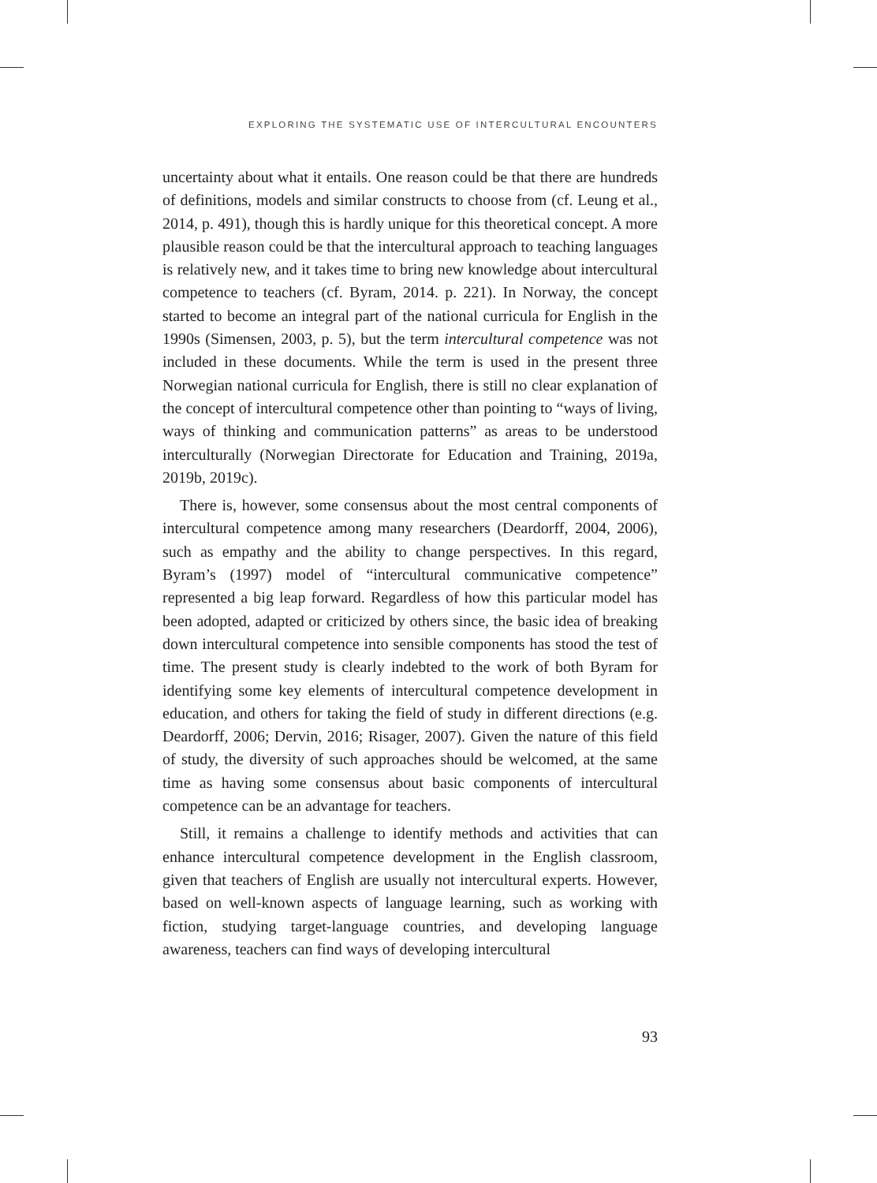EXPLORING THE SYSTEMATIC USE OF INTERCULTURAL ENCOUNTERS
uncertainty about what it entails. One reason could be that there are hundreds of definitions, models and similar constructs to choose from (cf. Leung et al., 2014, p. 491), though this is hardly unique for this theoretical concept. A more plausible reason could be that the intercultural approach to teaching languages is relatively new, and it takes time to bring new knowledge about intercultural competence to teachers (cf. Byram, 2014. p. 221). In Norway, the concept started to become an integral part of the national curricula for English in the 1990s (Simensen, 2003, p. 5), but the term intercultural competence was not included in these documents. While the term is used in the present three Norwegian national curricula for English, there is still no clear explanation of the concept of intercultural competence other than pointing to “ways of living, ways of thinking and communication patterns” as areas to be understood interculturally (Norwegian Directorate for Education and Training, 2019a, 2019b, 2019c).
There is, however, some consensus about the most central components of intercultural competence among many researchers (Deardorff, 2004, 2006), such as empathy and the ability to change perspectives. In this regard, Byram’s (1997) model of “intercultural communicative competence” represented a big leap forward. Regardless of how this particular model has been adopted, adapted or criticized by others since, the basic idea of breaking down intercultural competence into sensible components has stood the test of time. The present study is clearly indebted to the work of both Byram for identifying some key elements of intercultural competence development in education, and others for taking the field of study in different directions (e.g. Deardorff, 2006; Dervin, 2016; Risager, 2007). Given the nature of this field of study, the diversity of such approaches should be welcomed, at the same time as having some consensus about basic components of intercultural competence can be an advantage for teachers.
Still, it remains a challenge to identify methods and activities that can enhance intercultural competence development in the English classroom, given that teachers of English are usually not intercultural experts. However, based on well-known aspects of language learning, such as working with fiction, studying target-language countries, and developing language awareness, teachers can find ways of developing intercultural
93